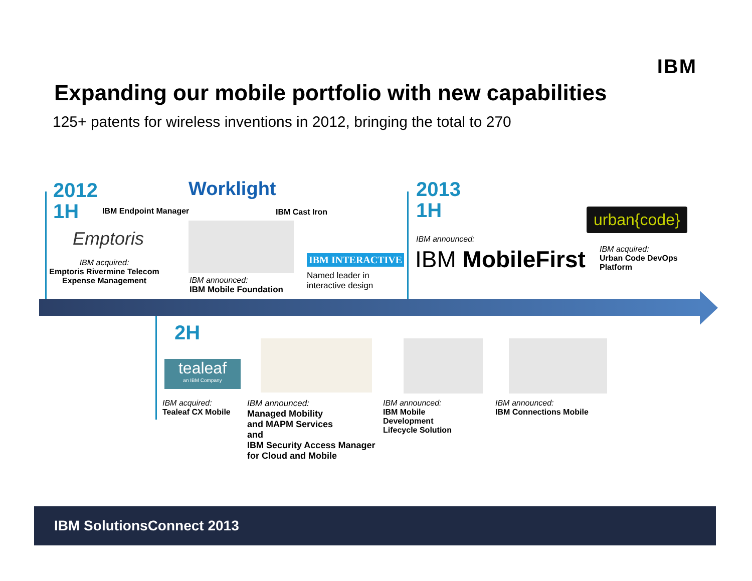IBM
Expanding our mobile portfolio with new capabilities
125+ patents for wireless inventions in 2012, bringing the total to 270
2012
1H
IBM Endpoint Manager
Worklight
IBM Cast Iron
Emptoris
IBM acquired:
Emptoris Rivermine Telecom Expense Management
IBM announced:
IBM Mobile Foundation
IBM INTERACTIVE
Named leader in
interactive design
2013
1H
IBM announced:
IBM MobileFirst
urban{code}
IBM acquired:
Urban Code DevOps
Platform
2H
tealeaf
an IBM Company
IBM acquired:
Tealeaf CX Mobile
IBM announced:
Managed Mobility
and MAPM Services
and
IBM Security Access Manager
for Cloud and Mobile
IBM announced:
IBM Mobile
Development
Lifecycle Solution
IBM announced:
IBM Connections Mobile
IBM SolutionsConnect 2013